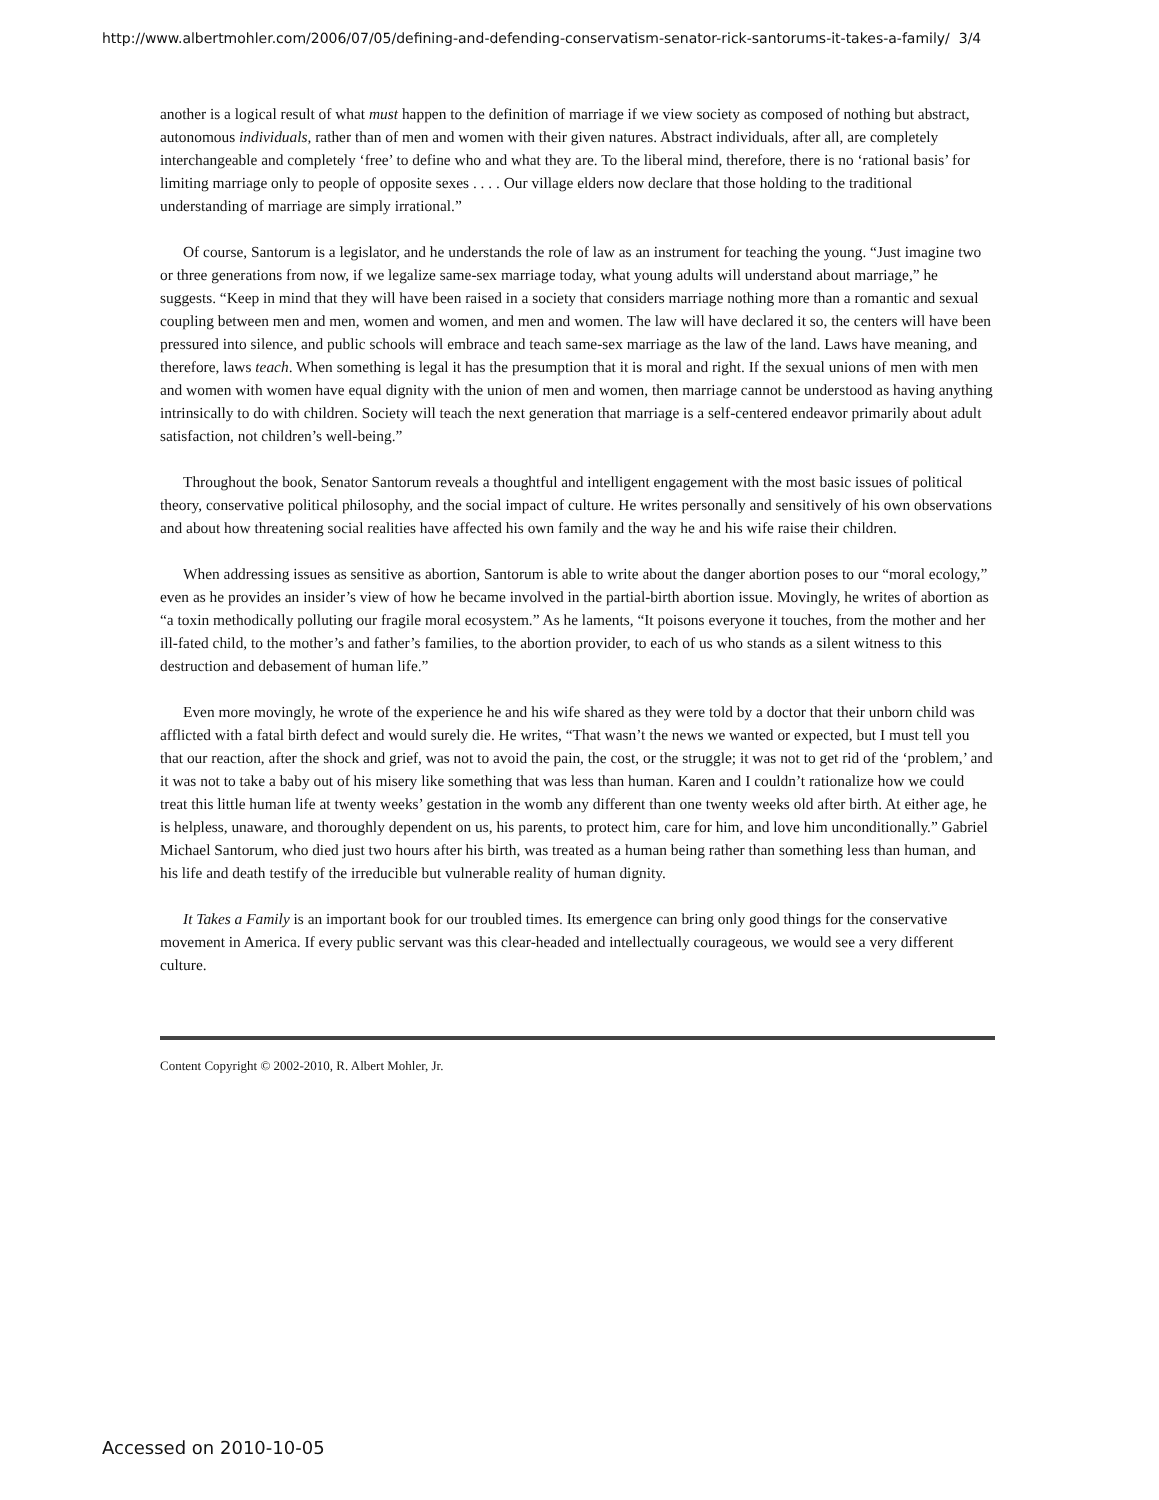http://www.albertmohler.com/2006/07/05/defining-and-defending-conservatism-senator-rick-santorums-it-takes-a-family/ 3/4
another is a logical result of what must happen to the definition of marriage if we view society as composed of nothing but abstract, autonomous individuals, rather than of men and women with their given natures. Abstract individuals, after all, are completely interchangeable and completely ‘free’ to define who and what they are. To the liberal mind, therefore, there is no ‘rational basis’ for limiting marriage only to people of opposite sexes . . . . Our village elders now declare that those holding to the traditional understanding of marriage are simply irrational.”
Of course, Santorum is a legislator, and he understands the role of law as an instrument for teaching the young. “Just imagine two or three generations from now, if we legalize same-sex marriage today, what young adults will understand about marriage,” he suggests. “Keep in mind that they will have been raised in a society that considers marriage nothing more than a romantic and sexual coupling between men and men, women and women, and men and women. The law will have declared it so, the centers will have been pressured into silence, and public schools will embrace and teach same-sex marriage as the law of the land. Laws have meaning, and therefore, laws teach. When something is legal it has the presumption that it is moral and right. If the sexual unions of men with men and women with women have equal dignity with the union of men and women, then marriage cannot be understood as having anything intrinsically to do with children. Society will teach the next generation that marriage is a self-centered endeavor primarily about adult satisfaction, not children’s well-being.”
Throughout the book, Senator Santorum reveals a thoughtful and intelligent engagement with the most basic issues of political theory, conservative political philosophy, and the social impact of culture. He writes personally and sensitively of his own observations and about how threatening social realities have affected his own family and the way he and his wife raise their children.
When addressing issues as sensitive as abortion, Santorum is able to write about the danger abortion poses to our “moral ecology,” even as he provides an insider’s view of how he became involved in the partial-birth abortion issue. Movingly, he writes of abortion as “a toxin methodically polluting our fragile moral ecosystem.” As he laments, “It poisons everyone it touches, from the mother and her ill-fated child, to the mother’s and father’s families, to the abortion provider, to each of us who stands as a silent witness to this destruction and debasement of human life.”
Even more movingly, he wrote of the experience he and his wife shared as they were told by a doctor that their unborn child was afflicted with a fatal birth defect and would surely die. He writes, “That wasn’t the news we wanted or expected, but I must tell you that our reaction, after the shock and grief, was not to avoid the pain, the cost, or the struggle; it was not to get rid of the ‘problem,’ and it was not to take a baby out of his misery like something that was less than human. Karen and I couldn’t rationalize how we could treat this little human life at twenty weeks’ gestation in the womb any different than one twenty weeks old after birth. At either age, he is helpless, unaware, and thoroughly dependent on us, his parents, to protect him, care for him, and love him unconditionally.” Gabriel Michael Santorum, who died just two hours after his birth, was treated as a human being rather than something less than human, and his life and death testify of the irreducible but vulnerable reality of human dignity.
It Takes a Family is an important book for our troubled times. Its emergence can bring only good things for the conservative movement in America. If every public servant was this clear-headed and intellectually courageous, we would see a very different culture.
Content Copyright © 2002-2010, R. Albert Mohler, Jr.
Accessed on 2010-10-05